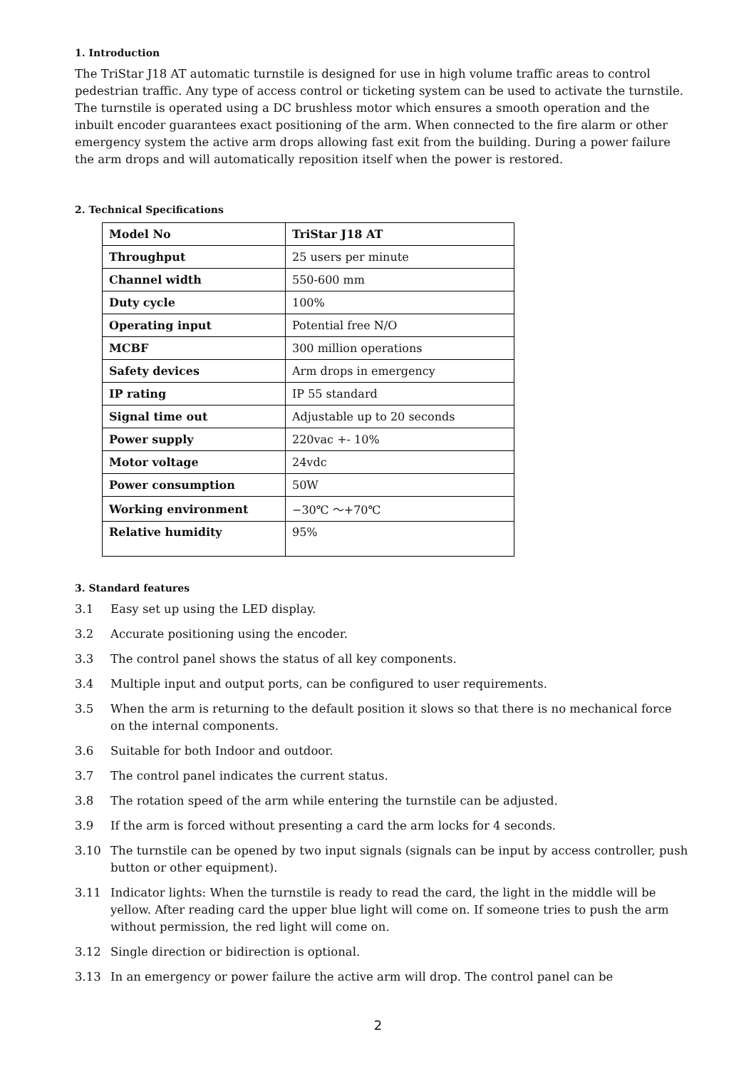1. Introduction
The TriStar J18 AT automatic turnstile is designed for use in high volume traffic areas to control pedestrian traffic. Any type of access control or ticketing system can be used to activate the turnstile. The turnstile is operated using a DC brushless motor which ensures a smooth operation and the inbuilt encoder guarantees exact positioning of the arm. When connected to the fire alarm or other emergency system the active arm drops allowing fast exit from the building. During a power failure the arm drops and will automatically reposition itself when the power is restored.
2. Technical Specifications
| Model No | TriStar J18 AT |
| Throughput | 25 users per minute |
| Channel width | 550-600 mm |
| Duty cycle | 100% |
| Operating input | Potential free N/O |
| MCBF | 300 million operations |
| Safety devices | Arm drops in emergency |
| IP rating | IP 55 standard |
| Signal time out | Adjustable up to 20 seconds |
| Power supply | 220vac +- 10% |
| Motor voltage | 24vdc |
| Power consumption | 50W |
| Working environment | −30℃ ～+70℃ |
| Relative humidity | 95% |
3. Standard features
3.1 Easy set up using the LED display.
3.2 Accurate positioning using the encoder.
3.3 The control panel shows the status of all key components.
3.4 Multiple input and output ports, can be configured to user requirements.
3.5 When the arm is returning to the default position it slows so that there is no mechanical force on the internal components.
3.6 Suitable for both Indoor and outdoor.
3.7 The control panel indicates the current status.
3.8 The rotation speed of the arm while entering the turnstile can be adjusted.
3.9 If the arm is forced without presenting a card the arm locks for 4 seconds.
3.10 The turnstile can be opened by two input signals (signals can be input by access controller, push button or other equipment).
3.11 Indicator lights: When the turnstile is ready to read the card, the light in the middle will be yellow. After reading card the upper blue light will come on. If someone tries to push the arm without permission, the red light will come on.
3.12 Single direction or bidirection is optional.
3.13 In an emergency or power failure the active arm will drop. The control panel can be
2